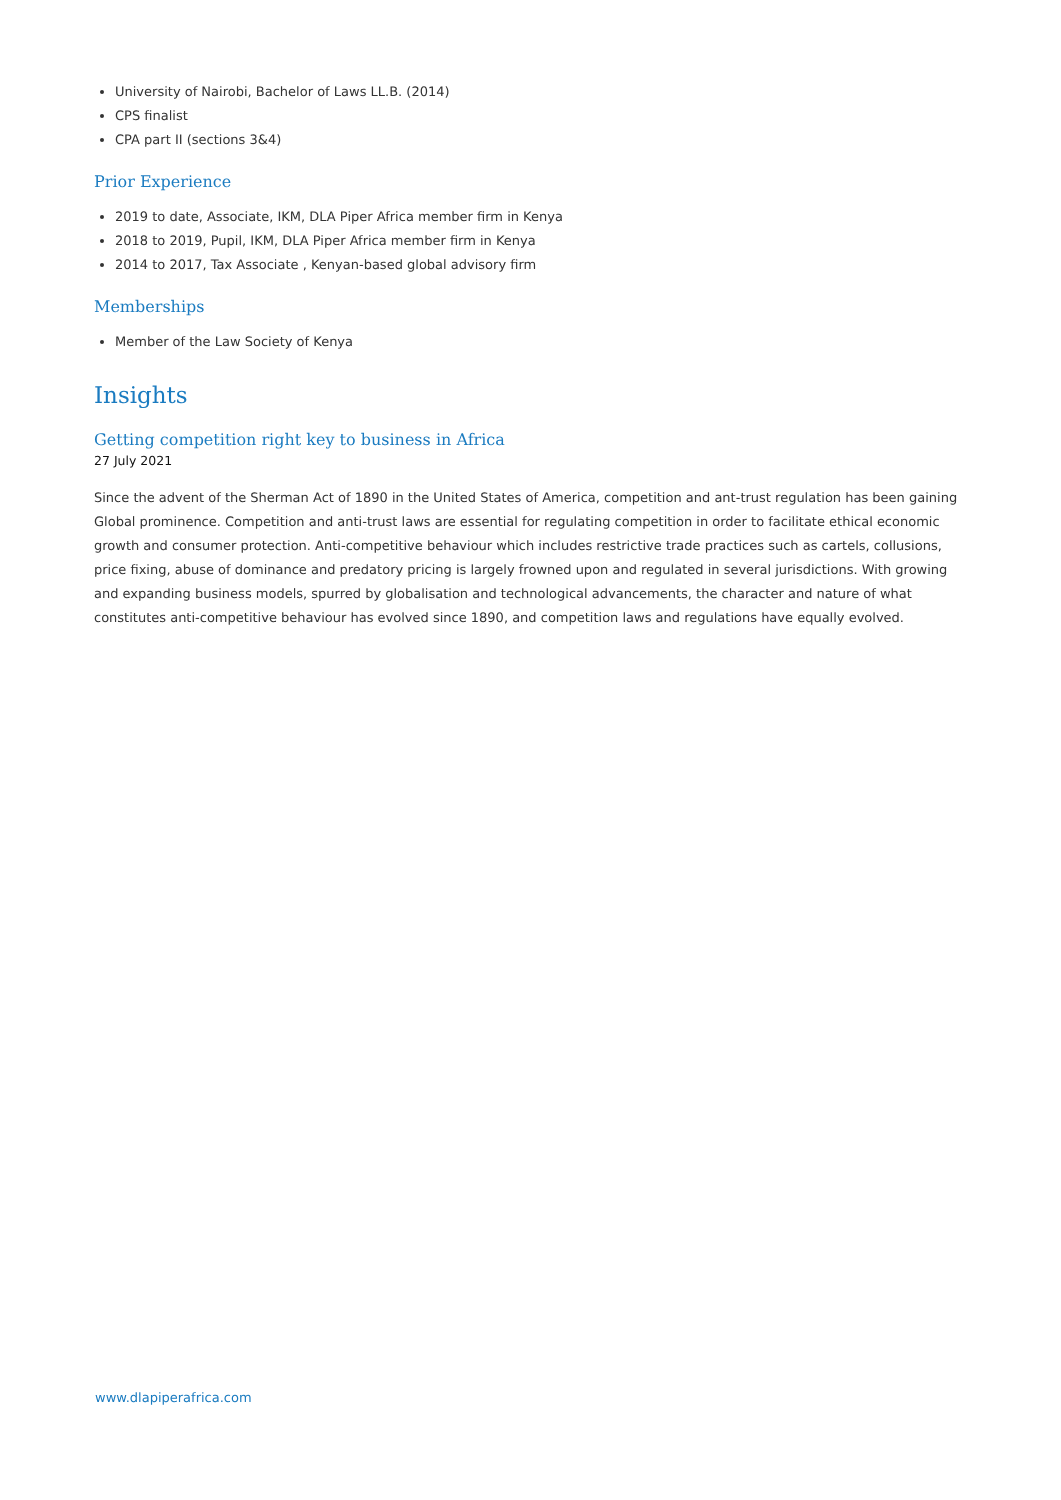University of Nairobi, Bachelor of Laws LL.B. (2014)
CPS finalist
CPA part II (sections 3&4)
Prior Experience
2019 to date, Associate, IKM, DLA Piper Africa member firm in Kenya
2018 to 2019, Pupil, IKM, DLA Piper Africa member firm in Kenya
2014 to 2017, Tax Associate , Kenyan-based global advisory firm
Memberships
Member of the Law Society of Kenya
Insights
Getting competition right key to business in Africa
27 July 2021
Since the advent of the Sherman Act of 1890 in the United States of America, competition and ant-trust regulation has been gaining Global prominence. Competition and anti-trust laws are essential for regulating competition in order to facilitate ethical economic growth and consumer protection. Anti-competitive behaviour which includes restrictive trade practices such as cartels, collusions, price fixing, abuse of dominance and predatory pricing is largely frowned upon and regulated in several jurisdictions. With growing and expanding business models, spurred by globalisation and technological advancements, the character and nature of what constitutes anti-competitive behaviour has evolved since 1890, and competition laws and regulations have equally evolved.
www.dlapiperafrica.com